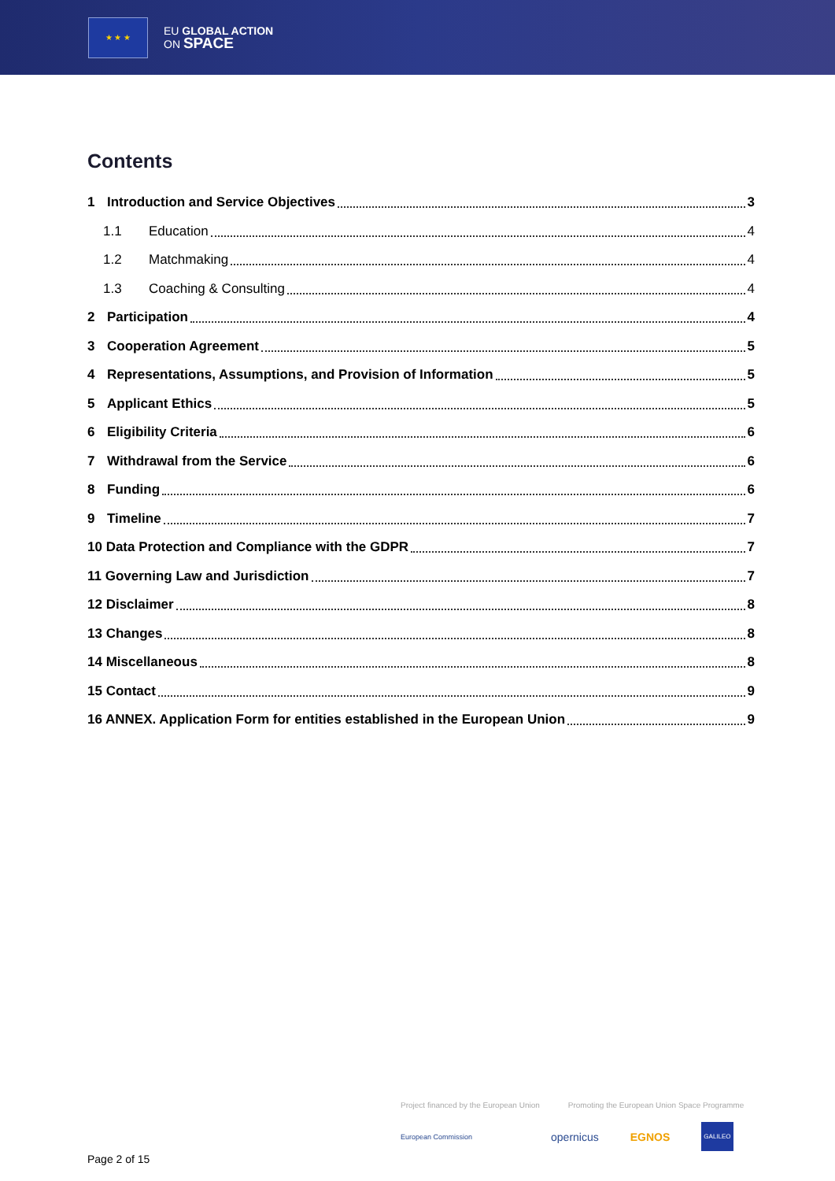★ ★ ★
EU GLOBAL ACTION
ON SPACE
Contents
1 Introduction and Service Objectives 3
1.1 Education 4
1.2 Matchmaking 4
1.3 Coaching & Consulting 4
2 Participation 4
3 Cooperation Agreement 5
4 Representations, Assumptions, and Provision of Information 5
5 Applicant Ethics 5
6 Eligibility Criteria 6
7 Withdrawal from the Service 6
8 Funding 6
9 Timeline 7
10 Data Protection and Compliance with the GDPR 7
11 Governing Law and Jurisdiction 7
12 Disclaimer 8
13 Changes 8
14 Miscellaneous 8
15 Contact 9
16 ANNEX. Application Form for entities established in the European Union 9
Project financed by the European Union Promoting the European Union Space Programme
European Commission opernicus EGNOS GALILEO
Page 2 of 15